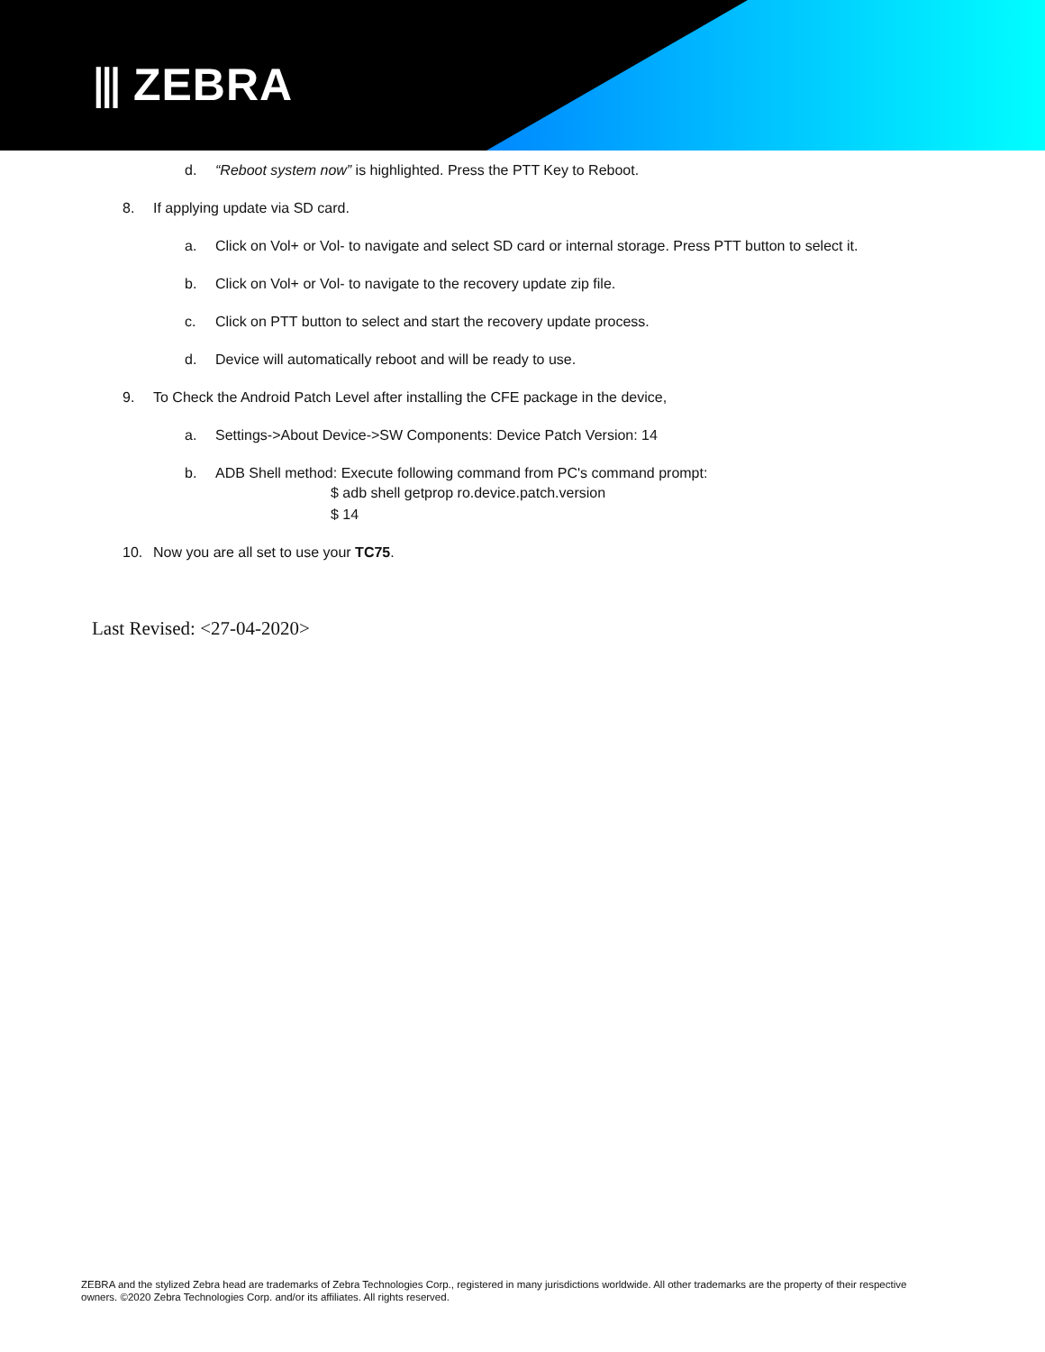⫴ ZEBRA
d. “Reboot system now” is highlighted. Press the PTT Key to Reboot.
8. If applying update via SD card.
a. Click on Vol+ or Vol- to navigate and select SD card or internal storage. Press PTT button to select it.
b. Click on Vol+ or Vol- to navigate to the recovery update zip file.
c. Click on PTT button to select and start the recovery update process.
d. Device will automatically reboot and will be ready to use.
9. To Check the Android Patch Level after installing the CFE package in the device,
a. Settings->About Device->SW Components: Device Patch Version: 14
b. ADB Shell method: Execute following command from PC's command prompt:
$ adb shell getprop ro.device.patch.version
$ 14
10. Now you are all set to use your TC75.
Last Revised: <27-04-2020>
ZEBRA and the stylized Zebra head are trademarks of Zebra Technologies Corp., registered in many jurisdictions worldwide. All other trademarks are the property of their respective owners. ©2020 Zebra Technologies Corp. and/or its affiliates. All rights reserved.